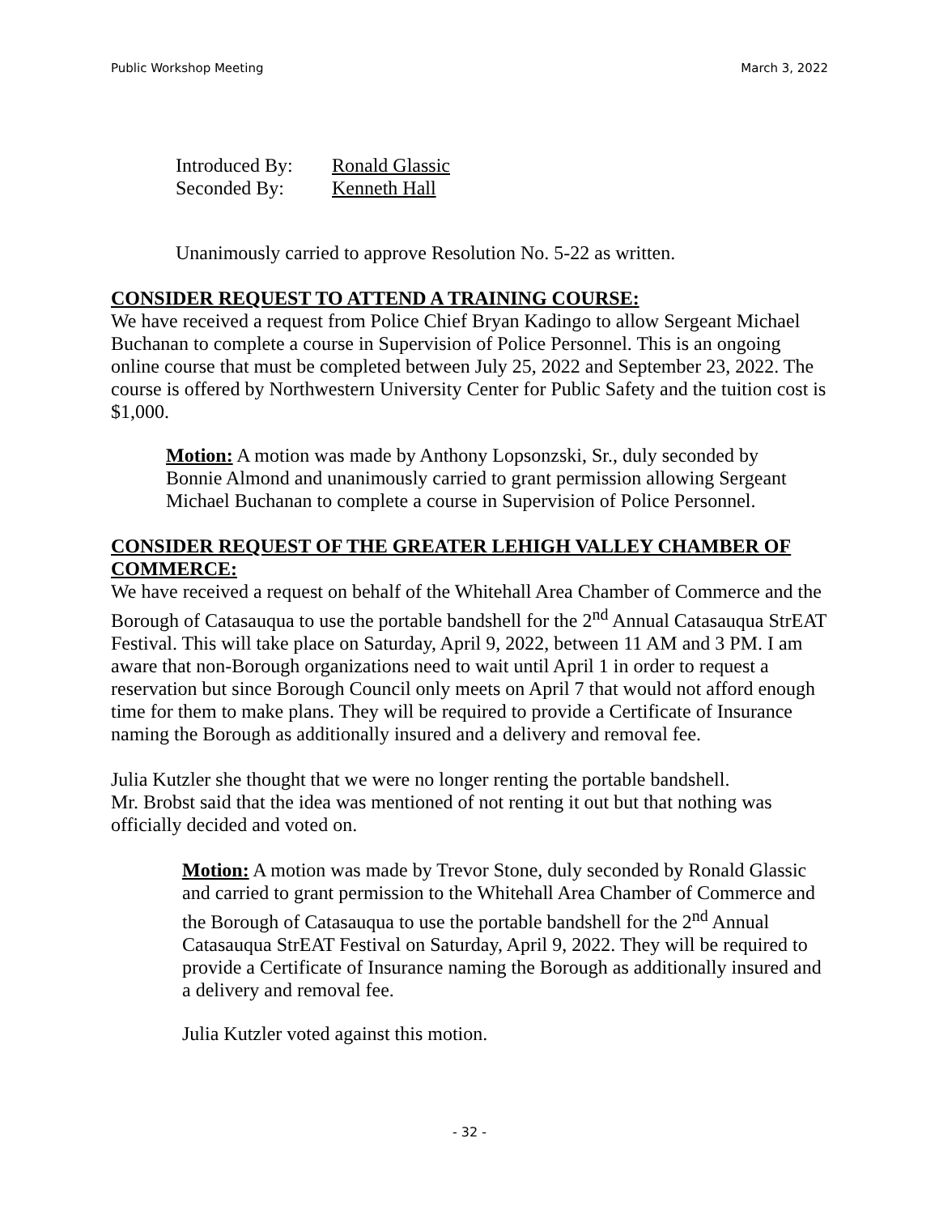Public Workshop Meeting March 3, 2022
Introduced By: Ronald Glassic
Seconded By: Kenneth Hall
Unanimously carried to approve Resolution No. 5-22 as written.
CONSIDER REQUEST TO ATTEND A TRAINING COURSE:
We have received a request from Police Chief Bryan Kadingo to allow Sergeant Michael Buchanan to complete a course in Supervision of Police Personnel. This is an ongoing online course that must be completed between July 25, 2022 and September 23, 2022. The course is offered by Northwestern University Center for Public Safety and the tuition cost is $1,000.
Motion: A motion was made by Anthony Lopsonzski, Sr., duly seconded by Bonnie Almond and unanimously carried to grant permission allowing Sergeant Michael Buchanan to complete a course in Supervision of Police Personnel.
CONSIDER REQUEST OF THE GREATER LEHIGH VALLEY CHAMBER OF COMMERCE:
We have received a request on behalf of the Whitehall Area Chamber of Commerce and the Borough of Catasauqua to use the portable bandshell for the 2<sup>nd</sup> Annual Catasauqua StrEAT Festival. This will take place on Saturday, April 9, 2022, between 11 AM and 3 PM. I am aware that non-Borough organizations need to wait until April 1 in order to request a reservation but since Borough Council only meets on April 7 that would not afford enough time for them to make plans. They will be required to provide a Certificate of Insurance naming the Borough as additionally insured and a delivery and removal fee.
Julia Kutzler she thought that we were no longer renting the portable bandshell.
Mr. Brobst said that the idea was mentioned of not renting it out but that nothing was officially decided and voted on.
Motion: A motion was made by Trevor Stone, duly seconded by Ronald Glassic and carried to grant permission to the Whitehall Area Chamber of Commerce and the Borough of Catasauqua to use the portable bandshell for the 2<sup>nd</sup> Annual Catasauqua StrEAT Festival on Saturday, April 9, 2022. They will be required to provide a Certificate of Insurance naming the Borough as additionally insured and a delivery and removal fee.
Julia Kutzler voted against this motion.
- 32 -